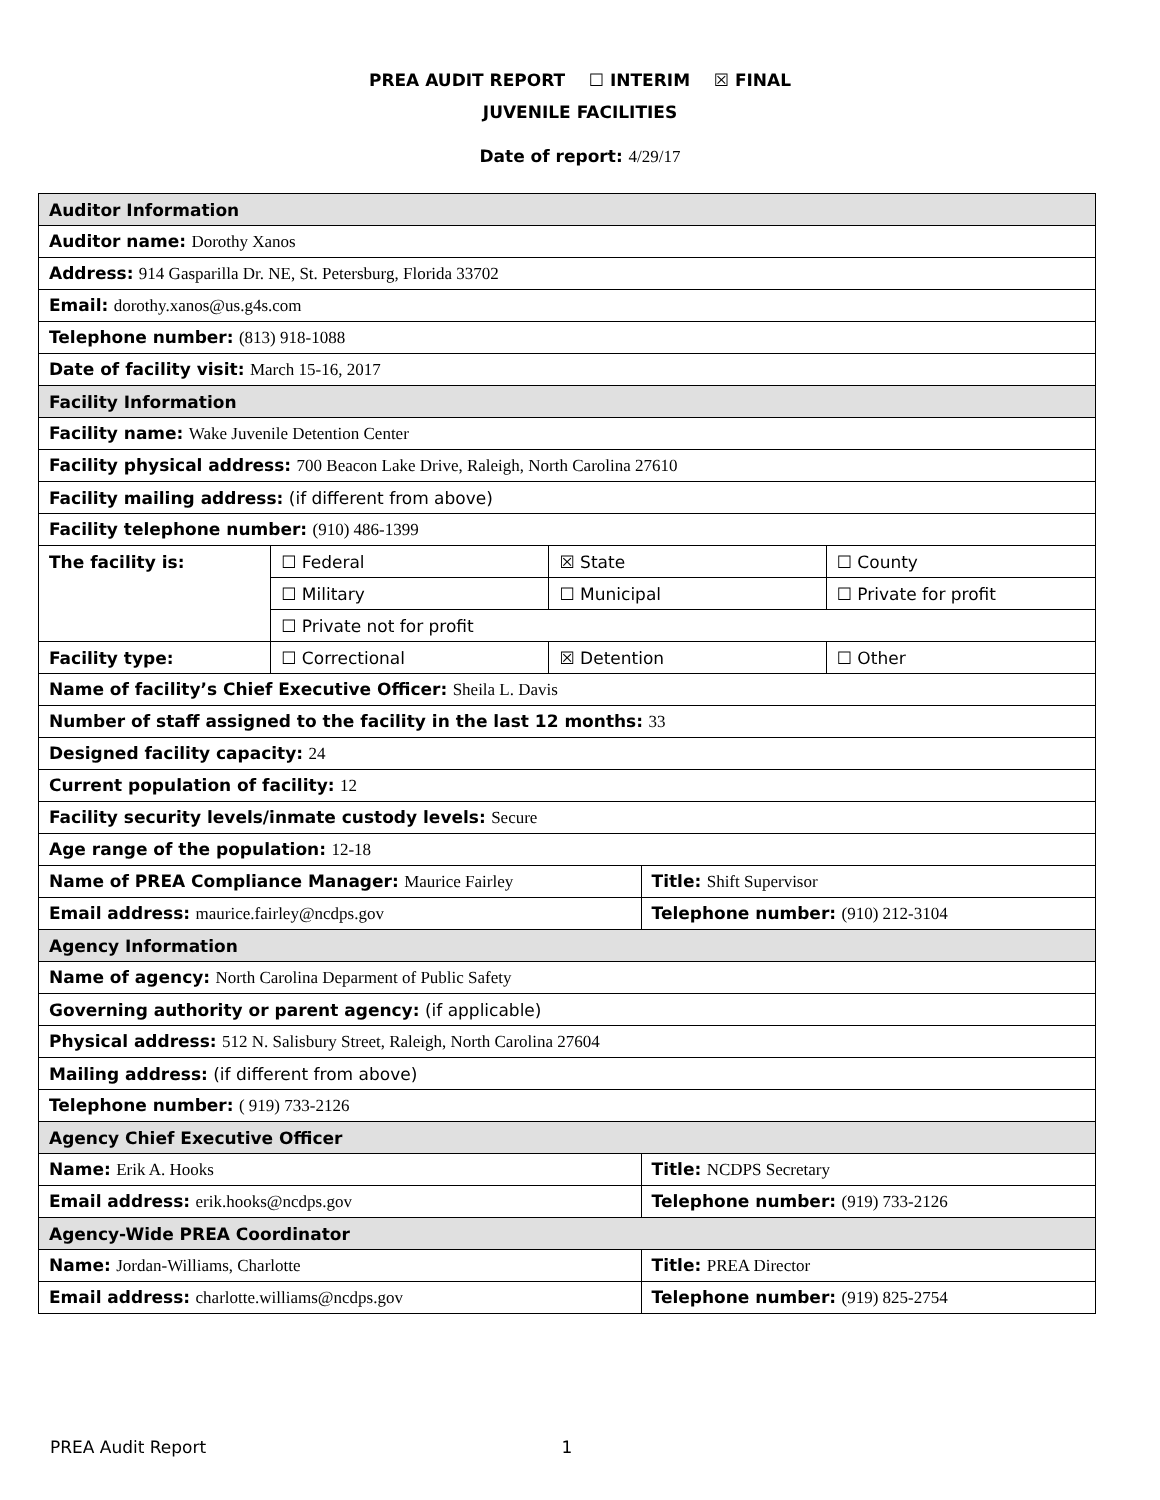PREA AUDIT REPORT ☐ INTERIM ☒ FINAL
JUVENILE FACILITIES
Date of report: 4/29/17
| Auditor Information | | | | |
| Auditor name: Dorothy Xanos | | | | |
| Address: 914 Gasparilla Dr. NE, St. Petersburg, Florida 33702 | | | | |
| Email: dorothy.xanos@us.g4s.com | | | | |
| Telephone number: (813) 918-1088 | | | | |
| Date of facility visit: March 15-16, 2017 | | | | |
| Facility Information | | | | |
| Facility name: Wake Juvenile Detention Center | | | | |
| Facility physical address: 700 Beacon Lake Drive, Raleigh, North Carolina 27610 | | | | |
| Facility mailing address: (if different from above) | | | | |
| Facility telephone number: (910) 486-1399 | | | | |
| The facility is: | ☐ Federal | ☒ State | | ☐ County |
| | ☐ Military | ☐ Municipal | | ☐ Private for profit |
| | ☐ Private not for profit | | | |
| Facility type: | ☐ Correctional | ☒ Detention | | ☐ Other |
| Name of facility’s Chief Executive Officer: Sheila L. Davis | | | | |
| Number of staff assigned to the facility in the last 12 months: 33 | | | | |
| Designed facility capacity: 24 | | | | |
| Current population of facility: 12 | | | | |
| Facility security levels/inmate custody levels: Secure | | | | |
| Age range of the population: 12-18 | | | | |
| Name of PREA Compliance Manager: Maurice Fairley | | | Title: Shift Supervisor | |
| Email address: maurice.fairley@ncdps.gov | | | Telephone number: (910) 212-3104 | |
| Agency Information | | | | |
| Name of agency: North Carolina Deparment of Public Safety | | | | |
| Governing authority or parent agency: (if applicable) | | | | |
| Physical address: 512 N. Salisbury Street, Raleigh, North Carolina 27604 | | | | |
| Mailing address: (if different from above) | | | | |
| Telephone number: ( 919) 733-2126 | | | | |
| Agency Chief Executive Officer | | | | |
| Name: Erik A. Hooks | | | Title: NCDPS Secretary | |
| Email address: erik.hooks@ncdps.gov | | | Telephone number: (919) 733-2126 | |
| Agency-Wide PREA Coordinator | | | | |
| Name: Jordan-Williams, Charlotte | | | Title: PREA Director | |
| Email address: charlotte.williams@ncdps.gov | | | Telephone number: (919) 825-2754 | |
PREA Audit Report 1